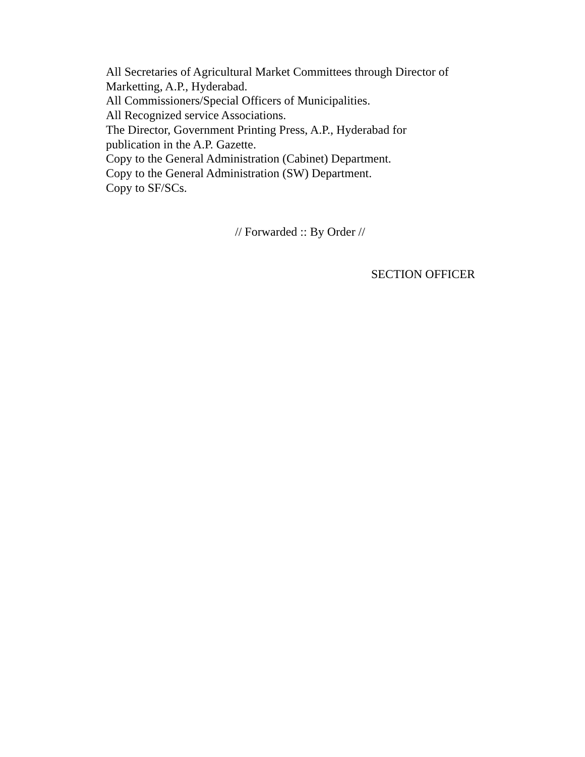All Secretaries of Agricultural Market Committees through Director of Marketting, A.P., Hyderabad.
All Commissioners/Special Officers of Municipalities.
All Recognized service Associations.
The Director, Government Printing Press, A.P., Hyderabad for
publication in the A.P. Gazette.
Copy to the General Administration (Cabinet) Department.
Copy to the General Administration (SW) Department.
Copy to SF/SCs.
// Forwarded :: By Order //
SECTION OFFICER